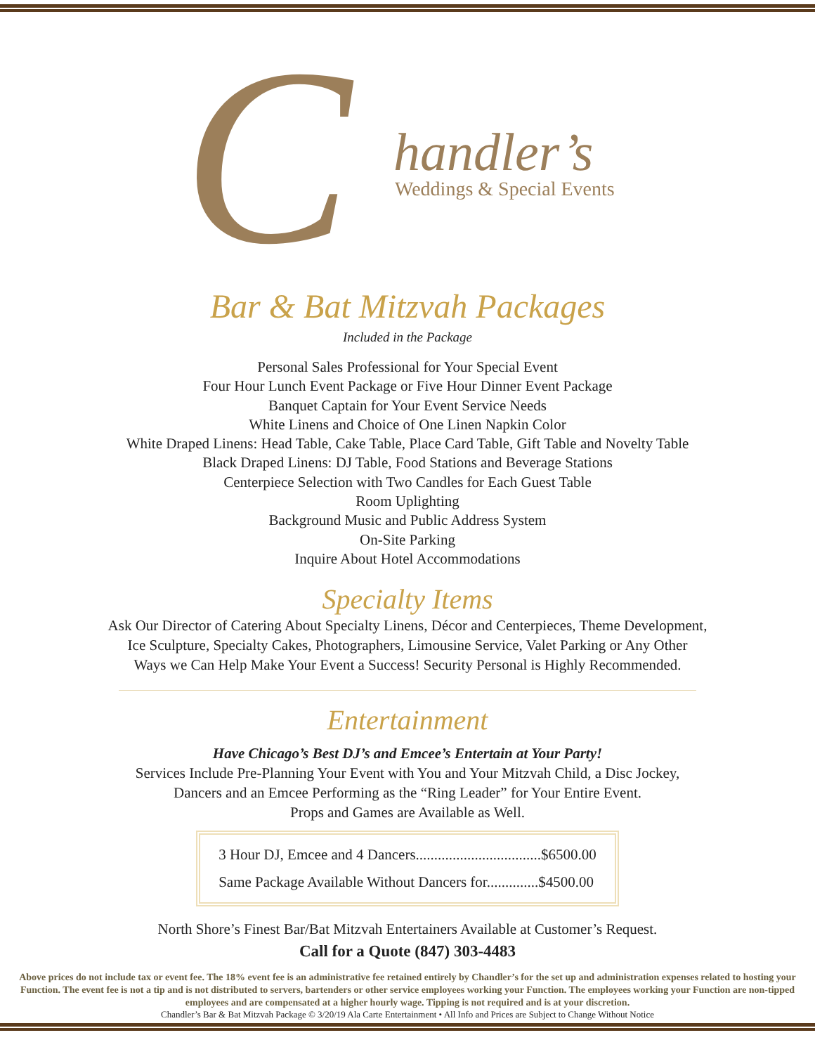C handler’s
Weddings & Special Events
Bar & Bat Mitzvah Packages
Included in the Package
Personal Sales Professional for Your Special Event
Four Hour Lunch Event Package or Five Hour Dinner Event Package
Banquet Captain for Your Event Service Needs
White Linens and Choice of One Linen Napkin Color
White Draped Linens: Head Table, Cake Table, Place Card Table, Gift Table and Novelty Table
Black Draped Linens: DJ Table, Food Stations and Beverage Stations
Centerpiece Selection with Two Candles for Each Guest Table
Room Uplighting
Background Music and Public Address System
On-Site Parking
Inquire About Hotel Accommodations
Specialty Items
Ask Our Director of Catering About Specialty Linens, Décor and Centerpieces, Theme Development,
Ice Sculpture, Specialty Cakes, Photographers, Limousine Service, Valet Parking or Any Other
Ways we Can Help Make Your Event a Success! Security Personal is Highly Recommended.
Entertainment
Have Chicago’s Best DJ’s and Emcee’s Entertain at Your Party!
Services Include Pre-Planning Your Event with You and Your Mitzvah Child, a Disc Jockey,
Dancers and an Emcee Performing as the “Ring Leader” for Your Entire Event.
Props and Games are Available as Well.
| 3 Hour DJ, Emcee and 4 Dancers..................................$6500.00 |
| Same Package Available Without Dancers for..............$4500.00 |
North Shore’s Finest Bar/Bat Mitzvah Entertainers Available at Customer’s Request.
Call for a Quote (847) 303-4483
Above prices do not include tax or event fee. The 18% event fee is an administrative fee retained entirely by Chandler’s for the set up and administration expenses related to hosting your Function. The event fee is not a tip and is not distributed to servers, bartenders or other service employees working your Function. The employees working your Function are non-tipped employees and are compensated at a higher hourly wage. Tipping is not required and is at your discretion.
Chandler’s Bar & Bat Mitzvah Package © 3/20/19 Ala Carte Entertainment • All Info and Prices are Subject to Change Without Notice